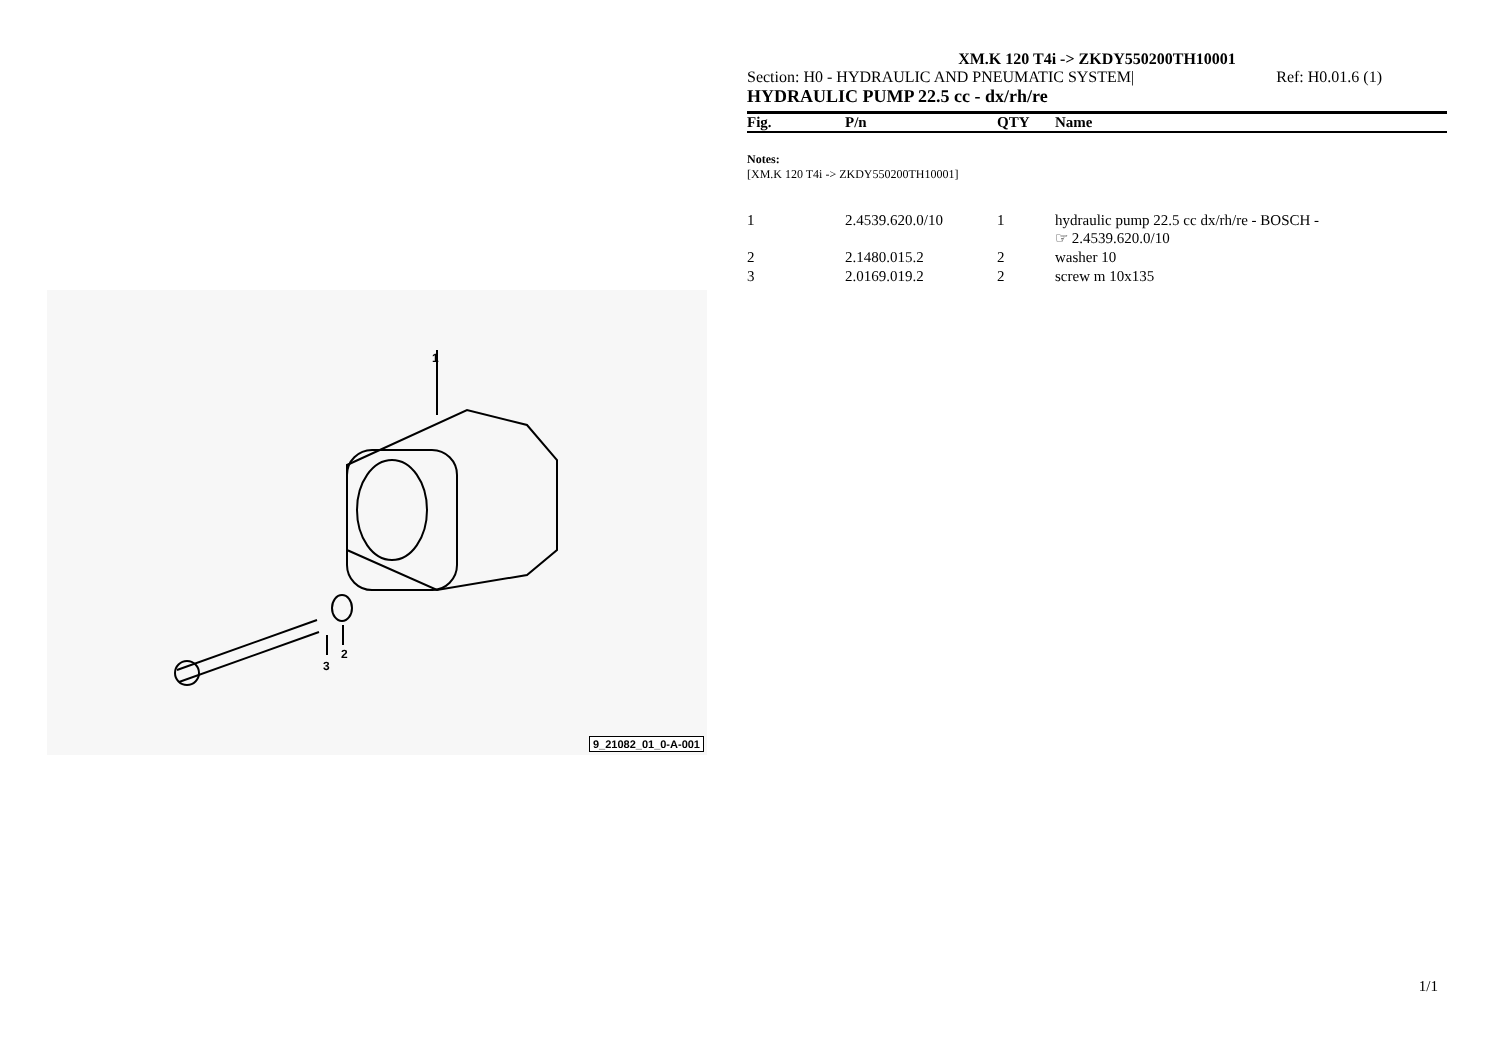1
3
2
9_21082_01_0-A-001
XM.K 120 T4i -> ZKDY550200TH10001
Section: H0 - HYDRAULIC AND PNEUMATIC SYSTEM| Ref: H0.01.6 (1)
HYDRAULIC PUMP 22.5 cc - dx/rh/re
| Fig. | P/n | QTY | Name |
| --- | --- | --- | --- |
| Notes: [XM.K 120 T4i -> ZKDY550200TH10001] | | | |
| 1 | 2.4539.620.0/10 | 1 | hydraulic pump 22.5 cc dx/rh/re - BOSCH - ☞ 2.4539.620.0/10 |
| 2 | 2.1480.015.2 | 2 | washer 10 |
| 3 | 2.0169.019.2 | 2 | screw m 10x135 |
1/1